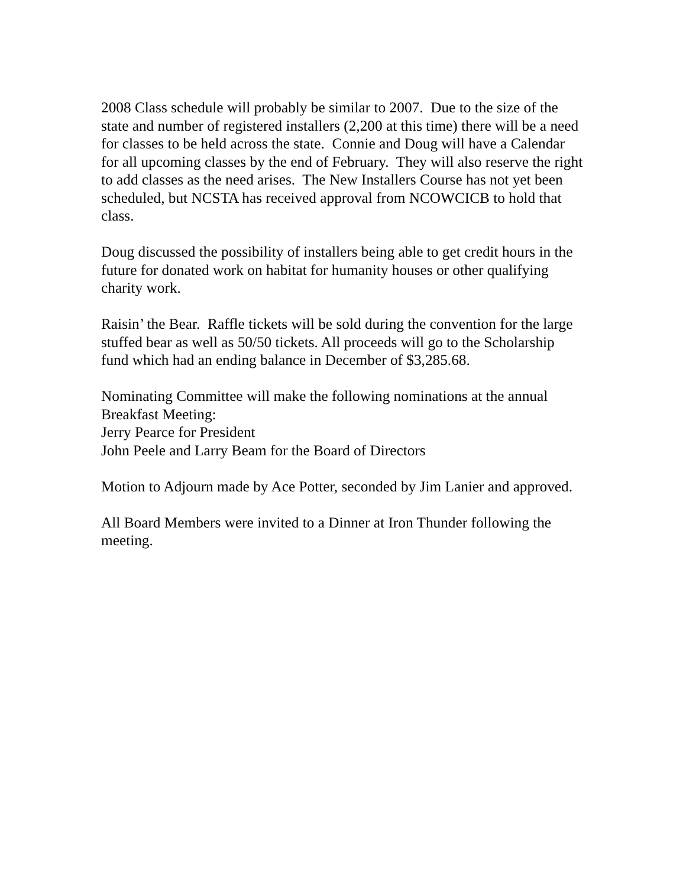2008 Class schedule will probably be similar to 2007. Due to the size of the state and number of registered installers (2,200 at this time) there will be a need for classes to be held across the state. Connie and Doug will have a Calendar for all upcoming classes by the end of February. They will also reserve the right to add classes as the need arises. The New Installers Course has not yet been scheduled, but NCSTA has received approval from NCOWCICB to hold that class.
Doug discussed the possibility of installers being able to get credit hours in the future for donated work on habitat for humanity houses or other qualifying charity work.
Raisin’ the Bear. Raffle tickets will be sold during the convention for the large stuffed bear as well as 50/50 tickets. All proceeds will go to the Scholarship fund which had an ending balance in December of $3,285.68.
Nominating Committee will make the following nominations at the annual Breakfast Meeting:
Jerry Pearce for President
John Peele and Larry Beam for the Board of Directors
Motion to Adjourn made by Ace Potter, seconded by Jim Lanier and approved.
All Board Members were invited to a Dinner at Iron Thunder following the meeting.